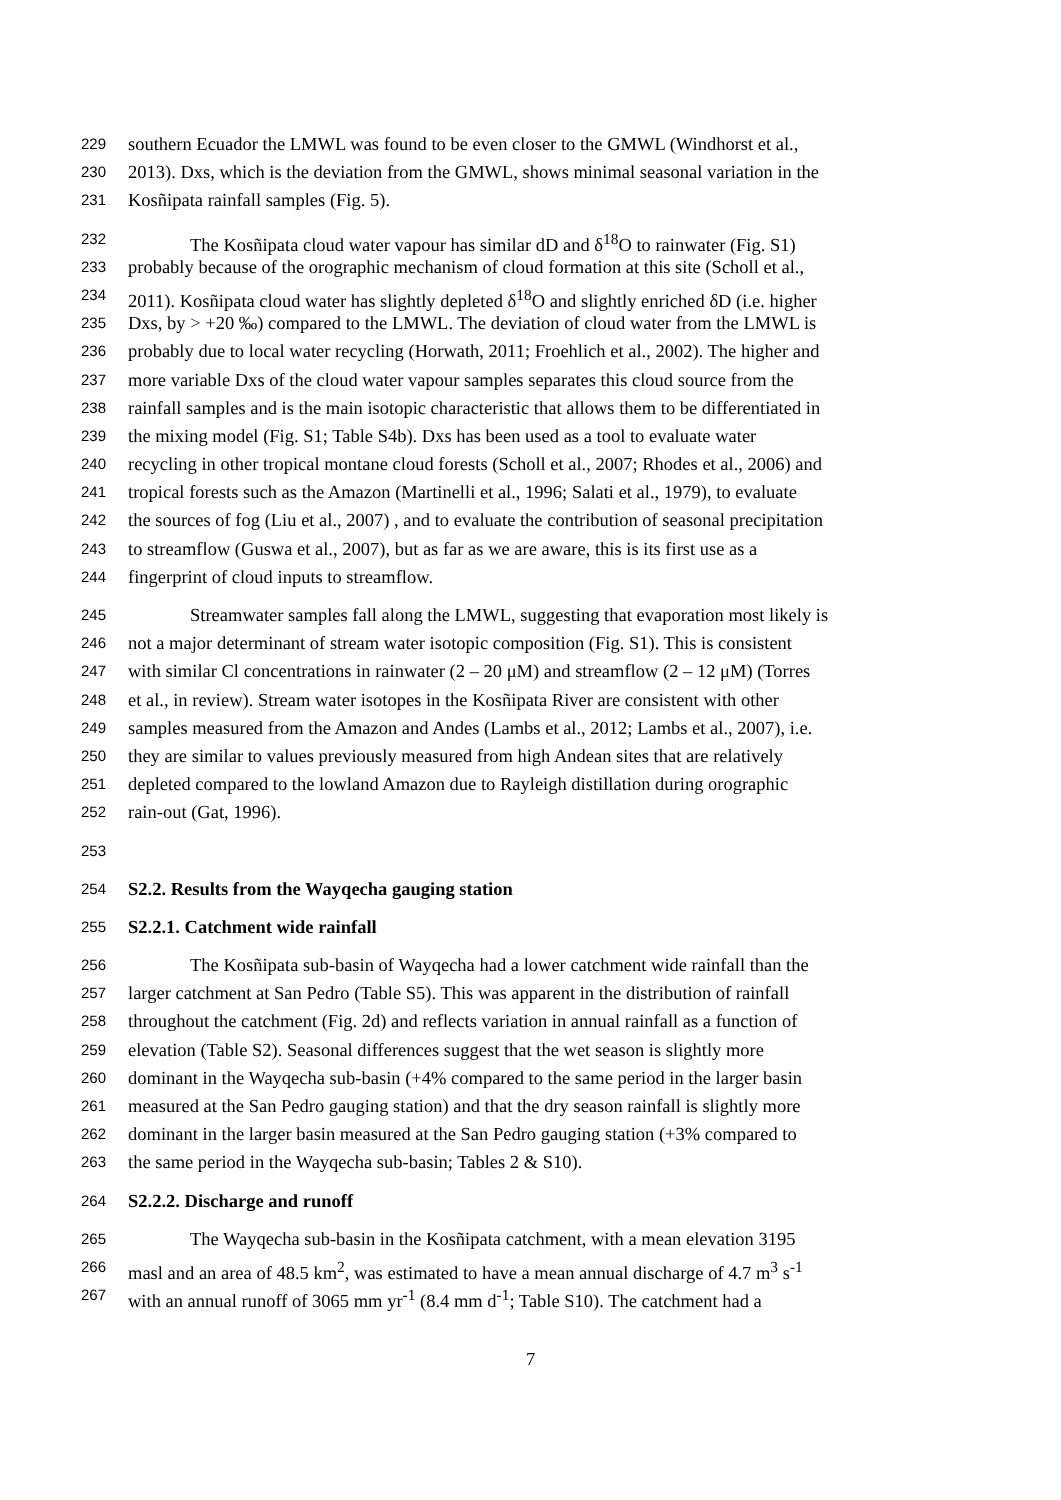229 southern Ecuador the LMWL was found to be even closer to the GMWL (Windhorst et al.,
230 2013). Dxs, which is the deviation from the GMWL, shows minimal seasonal variation in the
231 Kosñipata rainfall samples (Fig. 5).
232 The Kosñipata cloud water vapour has similar dD and δ<sup>18</sup>O to rainwater (Fig. S1)
233 probably because of the orographic mechanism of cloud formation at this site (Scholl et al.,
234 2011). Kosñipata cloud water has slightly depleted δ<sup>18</sup>O and slightly enriched δD (i.e. higher
235 Dxs, by > +20 ‰) compared to the LMWL. The deviation of cloud water from the LMWL is
236 probably due to local water recycling (Horwath, 2011; Froehlich et al., 2002). The higher and
237 more variable Dxs of the cloud water vapour samples separates this cloud source from the
238 rainfall samples and is the main isotopic characteristic that allows them to be differentiated in
239 the mixing model (Fig. S1; Table S4b). Dxs has been used as a tool to evaluate water
240 recycling in other tropical montane cloud forests (Scholl et al., 2007; Rhodes et al., 2006) and
241 tropical forests such as the Amazon (Martinelli et al., 1996; Salati et al., 1979), to evaluate
242 the sources of fog (Liu et al., 2007) , and to evaluate the contribution of seasonal precipitation
243 to streamflow (Guswa et al., 2007), but as far as we are aware, this is its first use as a
244 fingerprint of cloud inputs to streamflow.
245 Streamwater samples fall along the LMWL, suggesting that evaporation most likely is
246 not a major determinant of stream water isotopic composition (Fig. S1). This is consistent
247 with similar Cl concentrations in rainwater (2 – 20 μM) and streamflow (2 – 12 μM) (Torres
248 et al., in review). Stream water isotopes in the Kosñipata River are consistent with other
249 samples measured from the Amazon and Andes (Lambs et al., 2012; Lambs et al., 2007), i.e.
250 they are similar to values previously measured from high Andean sites that are relatively
251 depleted compared to the lowland Amazon due to Rayleigh distillation during orographic
252 rain-out (Gat, 1996).
253
254 S2.2. Results from the Wayqecha gauging station
255 S2.2.1. Catchment wide rainfall
256 The Kosñipata sub-basin of Wayqecha had a lower catchment wide rainfall than the
257 larger catchment at San Pedro (Table S5). This was apparent in the distribution of rainfall
258 throughout the catchment (Fig. 2d) and reflects variation in annual rainfall as a function of
259 elevation (Table S2). Seasonal differences suggest that the wet season is slightly more
260 dominant in the Wayqecha sub-basin (+4% compared to the same period in the larger basin
261 measured at the San Pedro gauging station) and that the dry season rainfall is slightly more
262 dominant in the larger basin measured at the San Pedro gauging station (+3% compared to
263 the same period in the Wayqecha sub-basin; Tables 2 & S10).
264 S2.2.2. Discharge and runoff
265 The Wayqecha sub-basin in the Kosñipata catchment, with a mean elevation 3195
266 masl and an area of 48.5 km<sup>2</sup>, was estimated to have a mean annual discharge of 4.7 m<sup>3</sup> s<sup>-1</sup>
267 with an annual runoff of 3065 mm yr<sup>-1</sup> (8.4 mm d<sup>-1</sup>; Table S10). The catchment had a
7